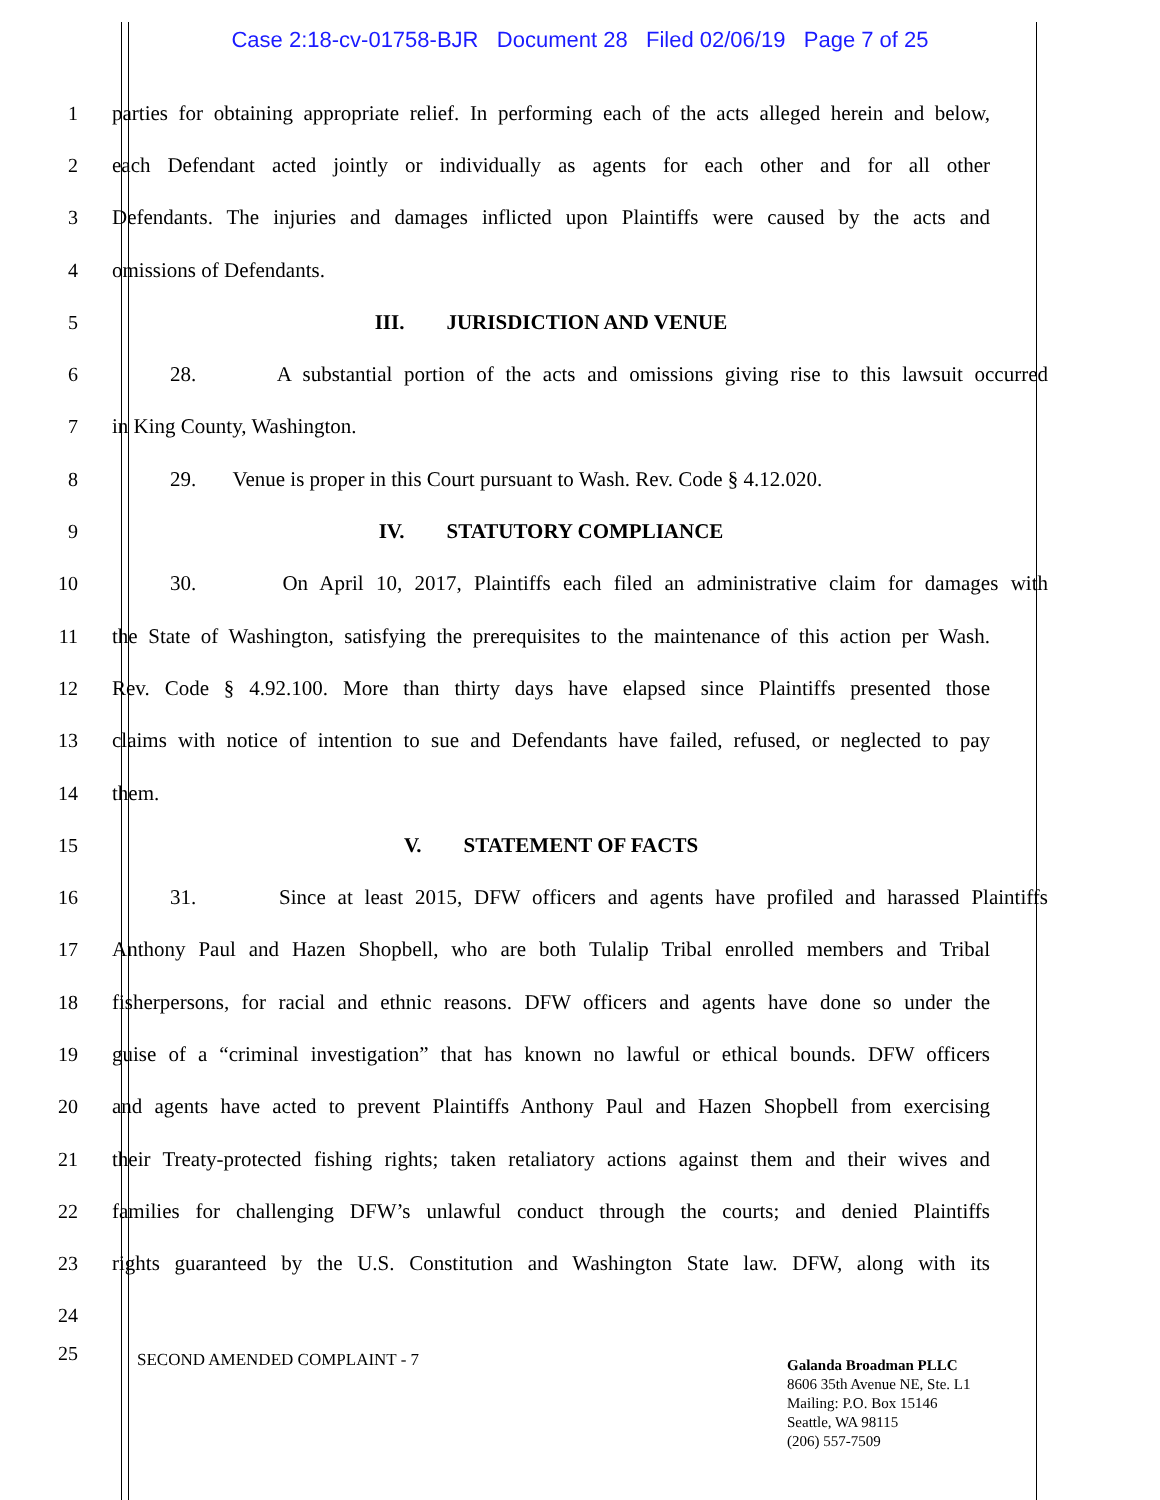Case 2:18-cv-01758-BJR Document 28 Filed 02/06/19 Page 7 of 25
1
parties for obtaining appropriate relief. In performing each of the acts alleged herein and below,
2
each Defendant acted jointly or individually as agents for each other and for all other
3
Defendants. The injuries and damages inflicted upon Plaintiffs were caused by the acts and
4 omissions of Defendants.
5 III. JURISDICTION AND VENUE
6
28. A substantial portion of the acts and omissions giving rise to this lawsuit occurred
7 in King County, Washington.
8
29. Venue is proper in this Court pursuant to Wash. Rev. Code § 4.12.020.
9 IV. STATUTORY COMPLIANCE
10
30. On April 10, 2017, Plaintiffs each filed an administrative claim for damages with
11
the State of Washington, satisfying the prerequisites to the maintenance of this action per Wash.
12
Rev. Code § 4.92.100. More than thirty days have elapsed since Plaintiffs presented those
13
claims with notice of intention to sue and Defendants have failed, refused, or neglected to pay
14 them.
15 V. STATEMENT OF FACTS
16
31. Since at least 2015, DFW officers and agents have profiled and harassed Plaintiffs
17
Anthony Paul and Hazen Shopbell, who are both Tulalip Tribal enrolled members and Tribal
18
fisherpersons, for racial and ethnic reasons. DFW officers and agents have done so under the
19
guise of a “criminal investigation” that has known no lawful or ethical bounds. DFW officers
20
and agents have acted to prevent Plaintiffs Anthony Paul and Hazen Shopbell from exercising
21
their Treaty-protected fishing rights; taken retaliatory actions against them and their wives and
22
families for challenging DFW’s unlawful conduct through the courts; and denied Plaintiffs
23
rights guaranteed by the U.S. Constitution and Washington State law. DFW, along with its
24
25
SECOND AMENDED COMPLAINT - 7
Galanda Broadman PLLC
8606 35th Avenue NE, Ste. L1
Mailing: P.O. Box 15146
Seattle, WA 98115
(206) 557-7509